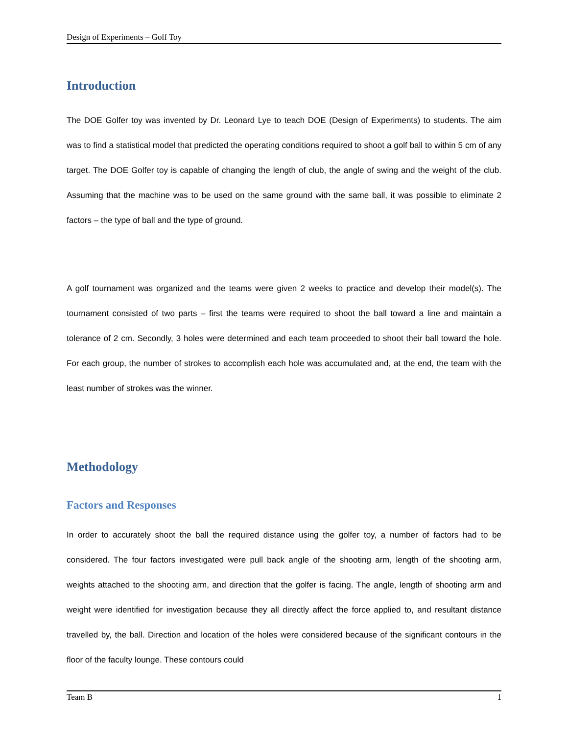Design of Experiments – Golf Toy
Introduction
The DOE Golfer toy was invented by Dr. Leonard Lye to teach DOE (Design of Experiments) to students. The aim was to find a statistical model that predicted the operating conditions required to shoot a golf ball to within 5 cm of any target. The DOE Golfer toy is capable of changing the length of club, the angle of swing and the weight of the club. Assuming that the machine was to be used on the same ground with the same ball, it was possible to eliminate 2 factors – the type of ball and the type of ground.
A golf tournament was organized and the teams were given 2 weeks to practice and develop their model(s). The tournament consisted of two parts – first the teams were required to shoot the ball toward a line and maintain a tolerance of 2 cm. Secondly, 3 holes were determined and each team proceeded to shoot their ball toward the hole. For each group, the number of strokes to accomplish each hole was accumulated and, at the end, the team with the least number of strokes was the winner.
Methodology
Factors and Responses
In order to accurately shoot the ball the required distance using the golfer toy, a number of factors had to be considered. The four factors investigated were pull back angle of the shooting arm, length of the shooting arm, weights attached to the shooting arm, and direction that the golfer is facing. The angle, length of shooting arm and weight were identified for investigation because they all directly affect the force applied to, and resultant distance travelled by, the ball. Direction and location of the holes were considered because of the significant contours in the floor of the faculty lounge. These contours could
Team B 1